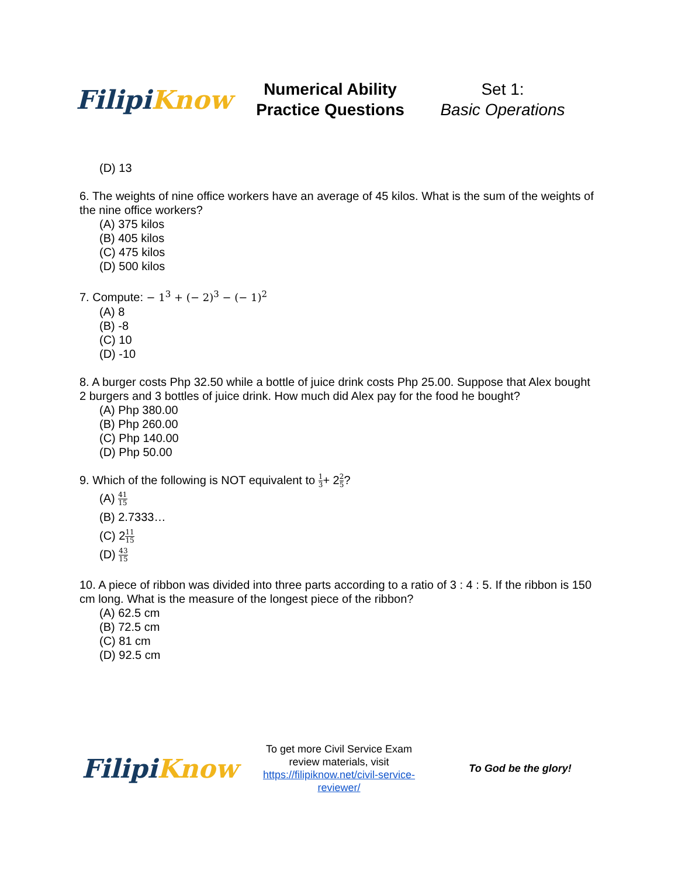Filipi Know
Numerical Ability
Practice Questions
Set 1:
Basic Operations
(D) 13
6. The weights of nine office workers have an average of 45 kilos. What is the sum of the weights of the nine office workers?
(A) 375 kilos
(B) 405 kilos
(C) 475 kilos
(D) 500 kilos
7. Compute: − 1<sup>3</sup> + (− 2)<sup>3</sup> − (− 1)<sup>2</sup>
(A) 8
(B) -8
(C) 10
(D) -10
8. A burger costs Php 32.50 while a bottle of juice drink costs Php 25.00. Suppose that Alex bought 2 burgers and 3 bottles of juice drink. How much did Alex pay for the food he bought?
(A) Php 380.00
(B) Php 260.00
(C) Php 140.00
(D) Php 50.00
9. Which of the following is NOT equivalent to 1 3+ 22 5?
(A) 41 15
(B) 2.7333…
(C) 211 15
(D) 43 15
10. A piece of ribbon was divided into three parts according to a ratio of 3 : 4 : 5. If the ribbon is 150 cm long. What is the measure of the longest piece of the ribbon?
(A) 62.5 cm
(B) 72.5 cm
(C) 81 cm
(D) 92.5 cm
Filipi Know
To get more Civil Service Exam review materials, visit https://filipiknow.net/civil-service-reviewer/
To God be the glory!